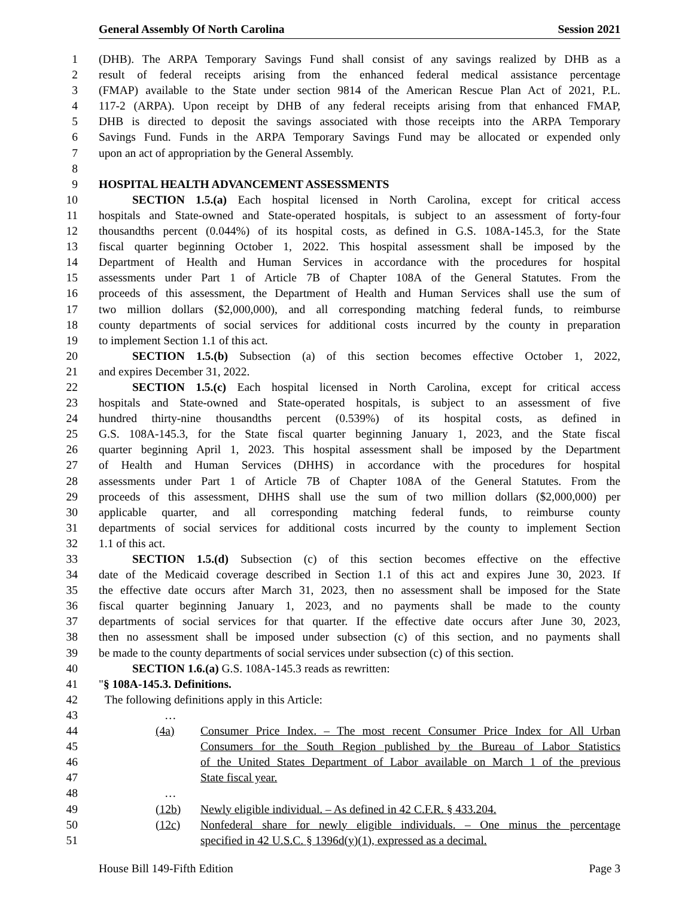General Assembly Of North Carolina Session 2021
1 (DHB). The ARPA Temporary Savings Fund shall consist of any savings realized by DHB as a
2 result of federal receipts arising from the enhanced federal medical assistance percentage
3 (FMAP) available to the State under section 9814 of the American Rescue Plan Act of 2021, P.L.
4 117-2 (ARPA). Upon receipt by DHB of any federal receipts arising from that enhanced FMAP,
5 DHB is directed to deposit the savings associated with those receipts into the ARPA Temporary
6 Savings Fund. Funds in the ARPA Temporary Savings Fund may be allocated or expended only
7 upon an act of appropriation by the General Assembly.
8
9 HOSPITAL HEALTH ADVANCEMENT ASSESSMENTS
10 SECTION 1.5.(a) Each hospital licensed in North Carolina, except for critical access
11 hospitals and State-owned and State-operated hospitals, is subject to an assessment of forty-four
12 thousandths percent (0.044%) of its hospital costs, as defined in G.S. 108A-145.3, for the State
13 fiscal quarter beginning October 1, 2022. This hospital assessment shall be imposed by the
14 Department of Health and Human Services in accordance with the procedures for hospital
15 assessments under Part 1 of Article 7B of Chapter 108A of the General Statutes. From the
16 proceeds of this assessment, the Department of Health and Human Services shall use the sum of
17 two million dollars ($2,000,000), and all corresponding matching federal funds, to reimburse
18 county departments of social services for additional costs incurred by the county in preparation
19 to implement Section 1.1 of this act.
20 SECTION 1.5.(b) Subsection (a) of this section becomes effective October 1, 2022,
21 and expires December 31, 2022.
22 SECTION 1.5.(c) Each hospital licensed in North Carolina, except for critical access
23 hospitals and State-owned and State-operated hospitals, is subject to an assessment of five
24 hundred thirty-nine thousandths percent (0.539%) of its hospital costs, as defined in
25 G.S. 108A-145.3, for the State fiscal quarter beginning January 1, 2023, and the State fiscal
26 quarter beginning April 1, 2023. This hospital assessment shall be imposed by the Department
27 of Health and Human Services (DHHS) in accordance with the procedures for hospital
28 assessments under Part 1 of Article 7B of Chapter 108A of the General Statutes. From the
29 proceeds of this assessment, DHHS shall use the sum of two million dollars ($2,000,000) per
30 applicable quarter, and all corresponding matching federal funds, to reimburse county
31 departments of social services for additional costs incurred by the county to implement Section
32 1.1 of this act.
33 SECTION 1.5.(d) Subsection (c) of this section becomes effective on the effective
34 date of the Medicaid coverage described in Section 1.1 of this act and expires June 30, 2023. If
35 the effective date occurs after March 31, 2023, then no assessment shall be imposed for the State
36 fiscal quarter beginning January 1, 2023, and no payments shall be made to the county
37 departments of social services for that quarter. If the effective date occurs after June 30, 2023,
38 then no assessment shall be imposed under subsection (c) of this section, and no payments shall
39 be made to the county departments of social services under subsection (c) of this section.
40 SECTION 1.6.(a) G.S. 108A-145.3 reads as rewritten:
41 "§ 108A-145.3. Definitions.
42 The following definitions apply in this Article:
43 …
44 (4a) Consumer Price Index. – The most recent Consumer Price Index for All Urban
45 Consumers for the South Region published by the Bureau of Labor Statistics
46 of the United States Department of Labor available on March 1 of the previous
47 State fiscal year.
48 …
49 (12b) Newly eligible individual. – As defined in 42 C.F.R. § 433.204.
50 (12c) Nonfederal share for newly eligible individuals. – One minus the percentage
51 specified in 42 U.S.C. § 1396d(y)(1), expressed as a decimal.
House Bill 149-Fifth Edition Page 3